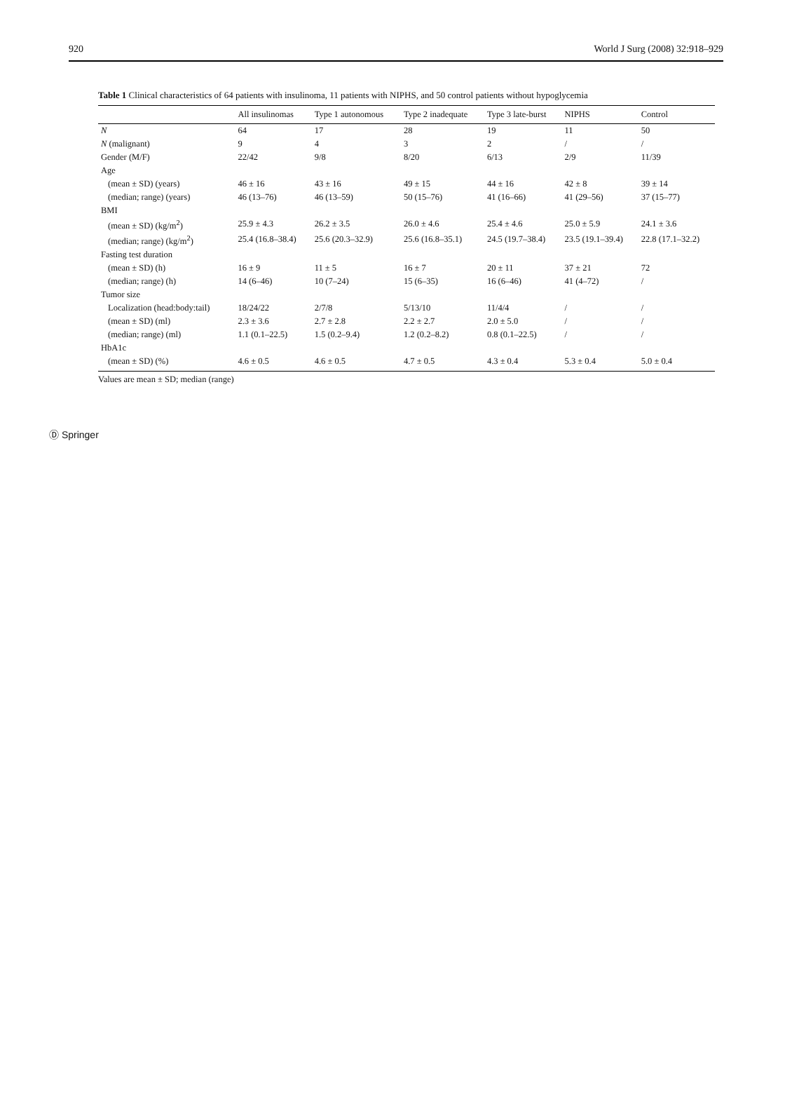920 World J Surg (2008) 32:918–929
Table 1 Clinical characteristics of 64 patients with insulinoma, 11 patients with NIPHS, and 50 control patients without hypoglycemia
| | All insulinomas | Type 1 autonomous | Type 2 inadequate | Type 3 late-burst | NIPHS | Control |
| --- | --- | --- | --- | --- | --- | --- |
| N | 64 | 17 | 28 | 19 | 11 | 50 |
| N (malignant) | 9 | 4 | 3 | 2 | / | / |
| Gender (M/F) | 22/42 | 9/8 | 8/20 | 6/13 | 2/9 | 11/39 |
| Age | | | | | | |
| (mean ± SD) (years) | 46 ± 16 | 43 ± 16 | 49 ± 15 | 44 ± 16 | 42 ± 8 | 39 ± 14 |
| (median; range) (years) | 46 (13–76) | 46 (13–59) | 50 (15–76) | 41 (16–66) | 41 (29–56) | 37 (15–77) |
| BMI | | | | | | |
| (mean ± SD) (kg/m<sup>2</sup>) | 25.9 ± 4.3 | 26.2 ± 3.5 | 26.0 ± 4.6 | 25.4 ± 4.6 | 25.0 ± 5.9 | 24.1 ± 3.6 |
| (median; range) (kg/m<sup>2</sup>) | 25.4 (16.8–38.4) | 25.6 (20.3–32.9) | 25.6 (16.8–35.1) | 24.5 (19.7–38.4) | 23.5 (19.1–39.4) | 22.8 (17.1–32.2) |
| Fasting test duration | | | | | | |
| (mean ± SD) (h) | 16 ± 9 | 11 ± 5 | 16 ± 7 | 20 ± 11 | 37 ± 21 | 72 |
| (median; range) (h) | 14 (6–46) | 10 (7–24) | 15 (6–35) | 16 (6–46) | 41 (4–72) | / |
| Tumor size | | | | | | |
| Localization (head:body:tail) | 18/24/22 | 2/7/8 | 5/13/10 | 11/4/4 | / | / |
| (mean ± SD) (ml) | 2.3 ± 3.6 | 2.7 ± 2.8 | 2.2 ± 2.7 | 2.0 ± 5.0 | / | / |
| (median; range) (ml) | 1.1 (0.1–22.5) | 1.5 (0.2–9.4) | 1.2 (0.2–8.2) | 0.8 (0.1–22.5) | / | / |
| HbA1c | | | | | | |
| (mean ± SD) (%) | 4.6 ± 0.5 | 4.6 ± 0.5 | 4.7 ± 0.5 | 4.3 ± 0.4 | 5.3 ± 0.4 | 5.0 ± 0.4 |
Values are mean ± SD; median (range)
Ⓓ Springer